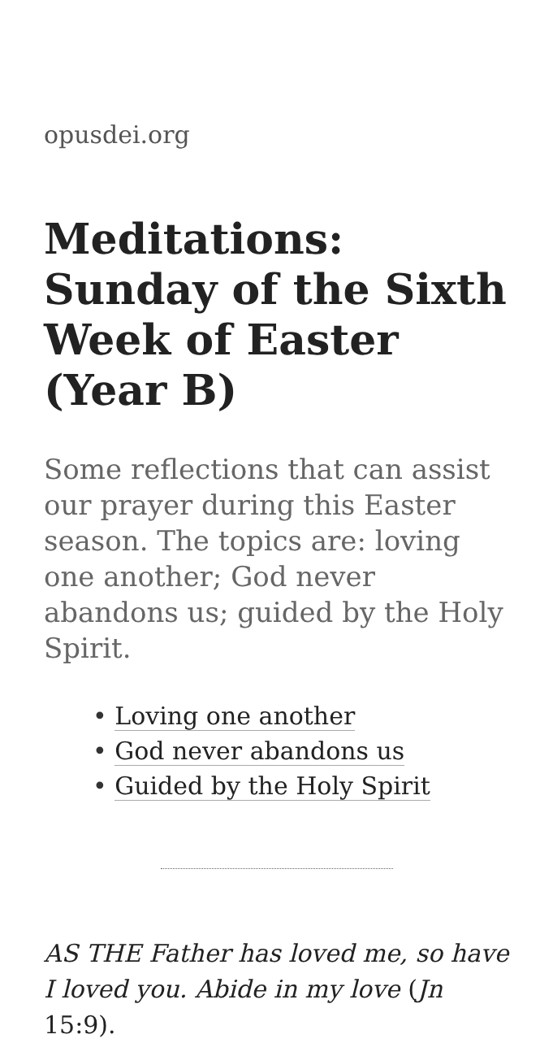opusdei.org
Meditations: Sunday of the Sixth Week of Easter (Year B)
Some reflections that can assist our prayer during this Easter season. The topics are: loving one another; God never abandons us; guided by the Holy Spirit.
• Loving one another
• God never abandons us
• Guided by the Holy Spirit
AS THE Father has loved me, so have I loved you. Abide in my love (Jn 15:9).